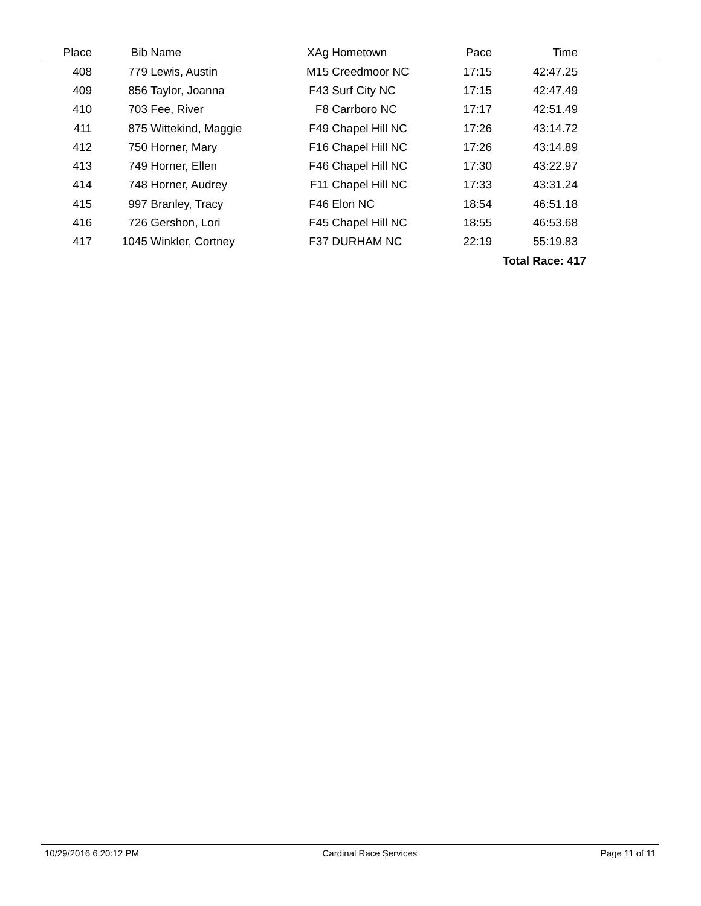| Place | Bib | Name | XAg | Hometown | Pace | Time | |
| --- | --- | --- | --- | --- | --- | --- | --- |
| 408 | 779 | Lewis, Austin | M15 | Creedmoor NC | 17:15 | 42:47.25 | |
| 409 | 856 | Taylor, Joanna | F43 | Surf City NC | 17:15 | 42:47.49 | |
| 410 | 703 | Fee, River | F8 | Carrboro NC | 17:17 | 42:51.49 | |
| 411 | 875 | Wittekind, Maggie | F49 | Chapel Hill NC | 17:26 | 43:14.72 | |
| 412 | 750 | Horner, Mary | F16 | Chapel Hill NC | 17:26 | 43:14.89 | |
| 413 | 749 | Horner, Ellen | F46 | Chapel Hill NC | 17:30 | 43:22.97 | |
| 414 | 748 | Horner, Audrey | F11 | Chapel Hill NC | 17:33 | 43:31.24 | |
| 415 | 997 | Branley, Tracy | F46 | Elon NC | 18:54 | 46:51.18 | |
| 416 | 726 | Gershon, Lori | F45 | Chapel Hill NC | 18:55 | 46:53.68 | |
| 417 | 1045 | Winkler, Cortney | F37 | DURHAM NC | 22:19 | 55:19.83 | |
| | | | | | | Total Race: 417 | |
10/29/2016 6:20:12 PM Cardinal Race Services Page 11 of 11